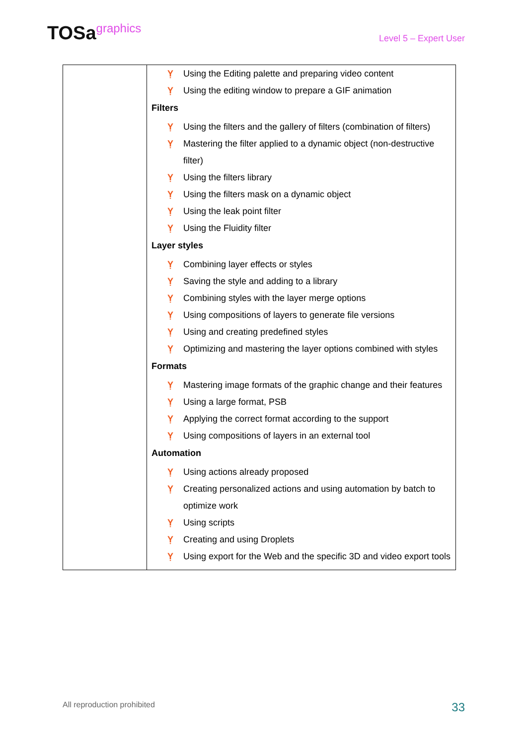TOSagraphics
Level 5 – Expert User
| | Ỵ Using the Editing palette and preparing video content Ỵ Using the editing window to prepare a GIF animation Filters Ỵ Using the filters and the gallery of filters (combination of filters) Ỵ Mastering the filter applied to a dynamic object (non-destructive filter) Ỵ Using the filters library Ỵ Using the filters mask on a dynamic object Ỵ Using the leak point filter Ỵ Using the Fluidity filter Layer styles Ỵ Combining layer effects or styles Ỵ Saving the style and adding to a library Ỵ Combining styles with the layer merge options Ỵ Using compositions of layers to generate file versions Ỵ Using and creating predefined styles Ỵ Optimizing and mastering the layer options combined with styles Formats Ỵ Mastering image formats of the graphic change and their features Ỵ Using a large format, PSB Ỵ Applying the correct format according to the support Ỵ Using compositions of layers in an external tool Automation Ỵ Using actions already proposed Ỵ Creating personalized actions and using automation by batch to optimize work Ỵ Using scripts Ỵ Creating and using Droplets Ỵ Using export for the Web and the specific 3D and video export tools |
All reproduction prohibited 33